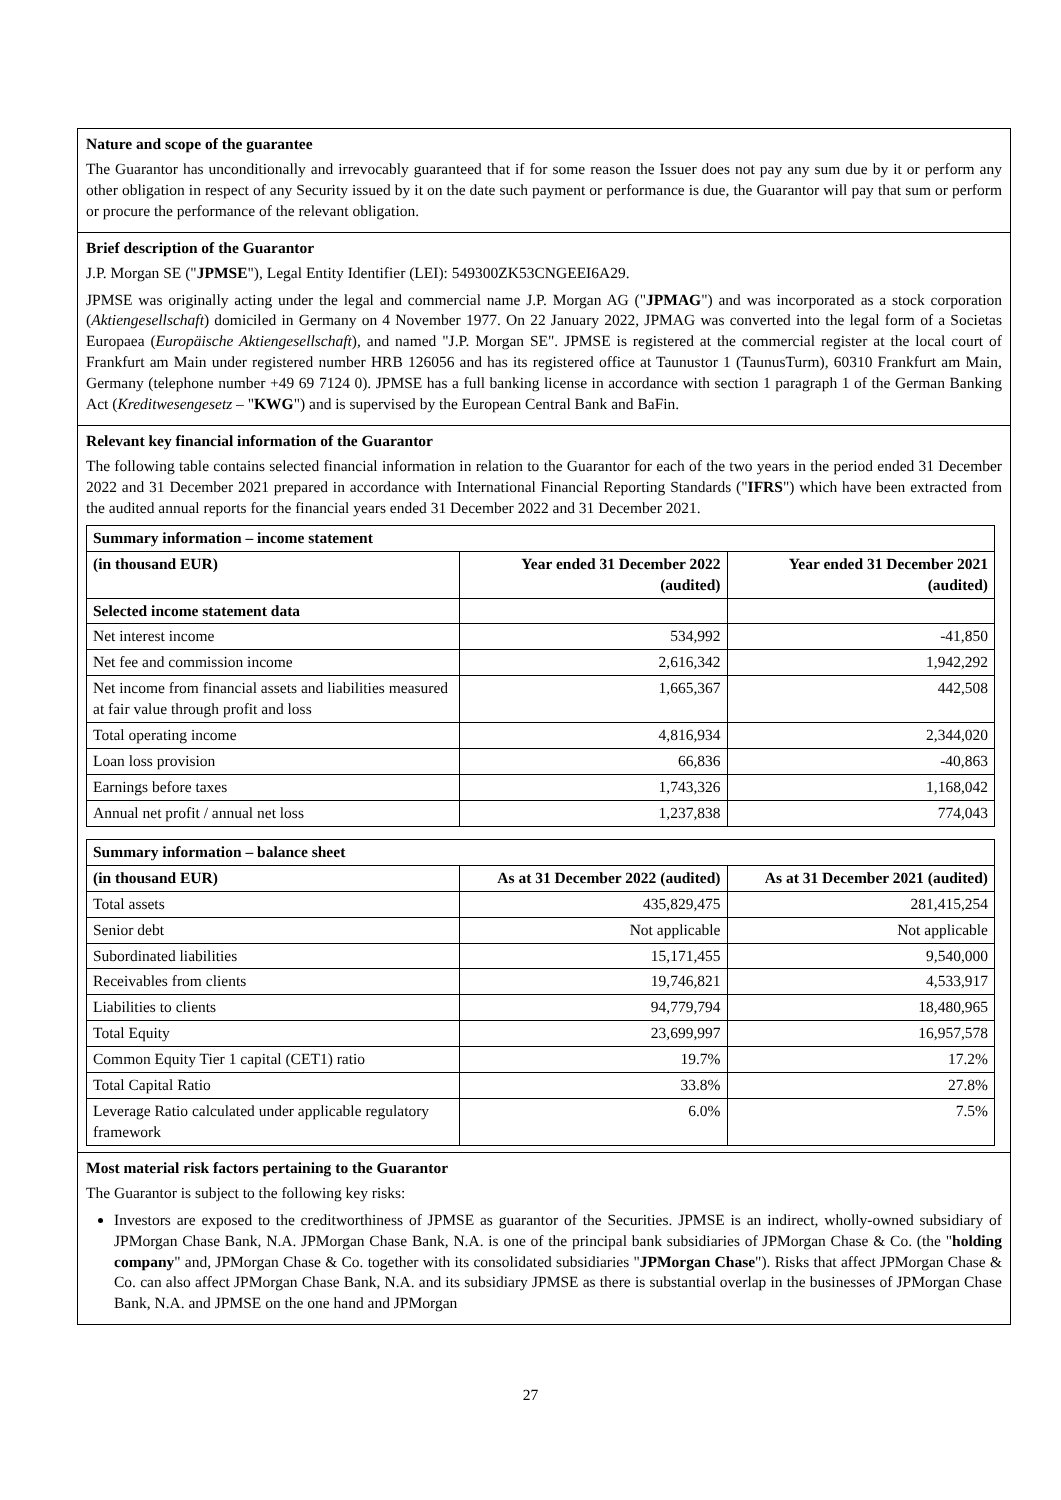Nature and scope of the guarantee
The Guarantor has unconditionally and irrevocably guaranteed that if for some reason the Issuer does not pay any sum due by it or perform any other obligation in respect of any Security issued by it on the date such payment or performance is due, the Guarantor will pay that sum or perform or procure the performance of the relevant obligation.
Brief description of the Guarantor
J.P. Morgan SE ("JPMSE"), Legal Entity Identifier (LEI): 549300ZK53CNGEEI6A29.
JPMSE was originally acting under the legal and commercial name J.P. Morgan AG ("JPMAG") and was incorporated as a stock corporation (Aktiengesellschaft) domiciled in Germany on 4 November 1977. On 22 January 2022, JPMAG was converted into the legal form of a Societas Europaea (Europäische Aktiengesellschaft), and named "J.P. Morgan SE". JPMSE is registered at the commercial register at the local court of Frankfurt am Main under registered number HRB 126056 and has its registered office at Taunustor 1 (TaunusTurm), 60310 Frankfurt am Main, Germany (telephone number +49 69 7124 0). JPMSE has a full banking license in accordance with section 1 paragraph 1 of the German Banking Act (Kreditwesengesetz – "KWG") and is supervised by the European Central Bank and BaFin.
Relevant key financial information of the Guarantor
The following table contains selected financial information in relation to the Guarantor for each of the two years in the period ended 31 December 2022 and 31 December 2021 prepared in accordance with International Financial Reporting Standards ("IFRS") which have been extracted from the audited annual reports for the financial years ended 31 December 2022 and 31 December 2021.
| Summary information – income statement | | |
| --- | --- | --- |
| (in thousand EUR) | Year ended 31 December 2022 (audited) | Year ended 31 December 2021 (audited) |
| Selected income statement data | | |
| Net interest income | 534,992 | -41,850 |
| Net fee and commission income | 2,616,342 | 1,942,292 |
| Net income from financial assets and liabilities measured at fair value through profit and loss | 1,665,367 | 442,508 |
| Total operating income | 4,816,934 | 2,344,020 |
| Loan loss provision | 66,836 | -40,863 |
| Earnings before taxes | 1,743,326 | 1,168,042 |
| Annual net profit / annual net loss | 1,237,838 | 774,043 |
| Summary information – balance sheet | | |
| --- | --- | --- |
| (in thousand EUR) | As at 31 December 2022 (audited) | As at 31 December 2021 (audited) |
| Total assets | 435,829,475 | 281,415,254 |
| Senior debt | Not applicable | Not applicable |
| Subordinated liabilities | 15,171,455 | 9,540,000 |
| Receivables from clients | 19,746,821 | 4,533,917 |
| Liabilities to clients | 94,779,794 | 18,480,965 |
| Total Equity | 23,699,997 | 16,957,578 |
| Common Equity Tier 1 capital (CET1) ratio | 19.7% | 17.2% |
| Total Capital Ratio | 33.8% | 27.8% |
| Leverage Ratio calculated under applicable regulatory framework | 6.0% | 7.5% |
Most material risk factors pertaining to the Guarantor
The Guarantor is subject to the following key risks:
Investors are exposed to the creditworthiness of JPMSE as guarantor of the Securities. JPMSE is an indirect, wholly-owned subsidiary of JPMorgan Chase Bank, N.A. JPMorgan Chase Bank, N.A. is one of the principal bank subsidiaries of JPMorgan Chase & Co. (the "holding company" and, JPMorgan Chase & Co. together with its consolidated subsidiaries "JPMorgan Chase"). Risks that affect JPMorgan Chase & Co. can also affect JPMorgan Chase Bank, N.A. and its subsidiary JPMSE as there is substantial overlap in the businesses of JPMorgan Chase Bank, N.A. and JPMSE on the one hand and JPMorgan
27